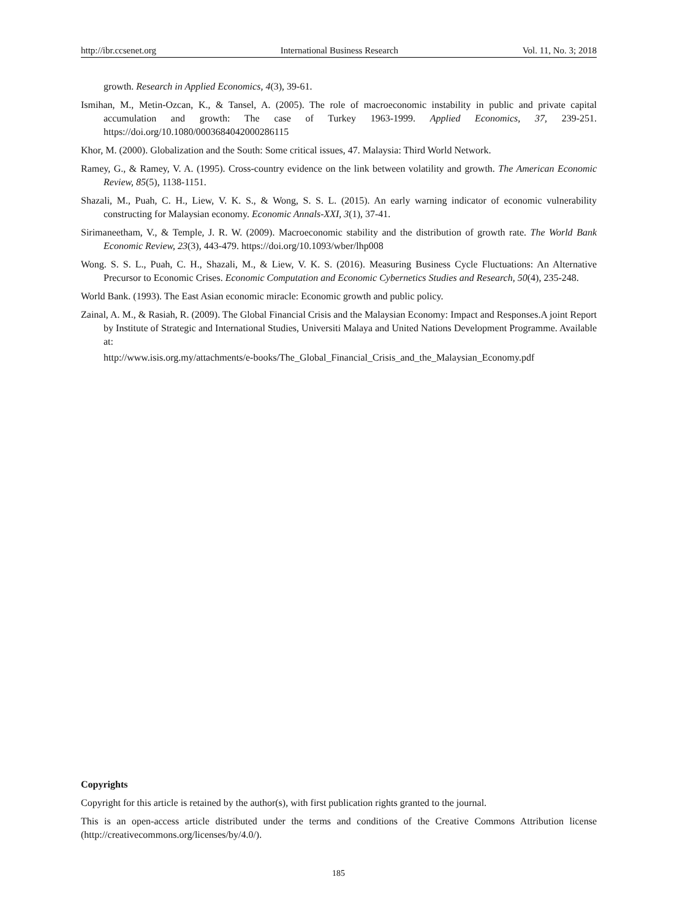http://ibr.ccsenet.org International Business Research Vol. 11, No. 3; 2018
growth. Research in Applied Economics, 4(3), 39-61.
Ismihan, M., Metin-Ozcan, K., & Tansel, A. (2005). The role of macroeconomic instability in public and private capital accumulation and growth: The case of Turkey 1963-1999. Applied Economics, 37, 239-251. https://doi.org/10.1080/0003684042000286115
Khor, M. (2000). Globalization and the South: Some critical issues, 47. Malaysia: Third World Network.
Ramey, G., & Ramey, V. A. (1995). Cross-country evidence on the link between volatility and growth. The American Economic Review, 85(5), 1138-1151.
Shazali, M., Puah, C. H., Liew, V. K. S., & Wong, S. S. L. (2015). An early warning indicator of economic vulnerability constructing for Malaysian economy. Economic Annals-XXI, 3(1), 37-41.
Sirimaneetham, V., & Temple, J. R. W. (2009). Macroeconomic stability and the distribution of growth rate. The World Bank Economic Review, 23(3), 443-479. https://doi.org/10.1093/wber/lhp008
Wong. S. S. L., Puah, C. H., Shazali, M., & Liew, V. K. S. (2016). Measuring Business Cycle Fluctuations: An Alternative Precursor to Economic Crises. Economic Computation and Economic Cybernetics Studies and Research, 50(4), 235-248.
World Bank. (1993). The East Asian economic miracle: Economic growth and public policy.
Zainal, A. M., & Rasiah, R. (2009). The Global Financial Crisis and the Malaysian Economy: Impact and Responses.A joint Report by Institute of Strategic and International Studies, Universiti Malaya and United Nations Development Programme. Available at:
http://www.isis.org.my/attachments/e-books/The_Global_Financial_Crisis_and_the_Malaysian_Economy.pdf
Copyrights
Copyright for this article is retained by the author(s), with first publication rights granted to the journal.
This is an open-access article distributed under the terms and conditions of the Creative Commons Attribution license (http://creativecommons.org/licenses/by/4.0/).
185